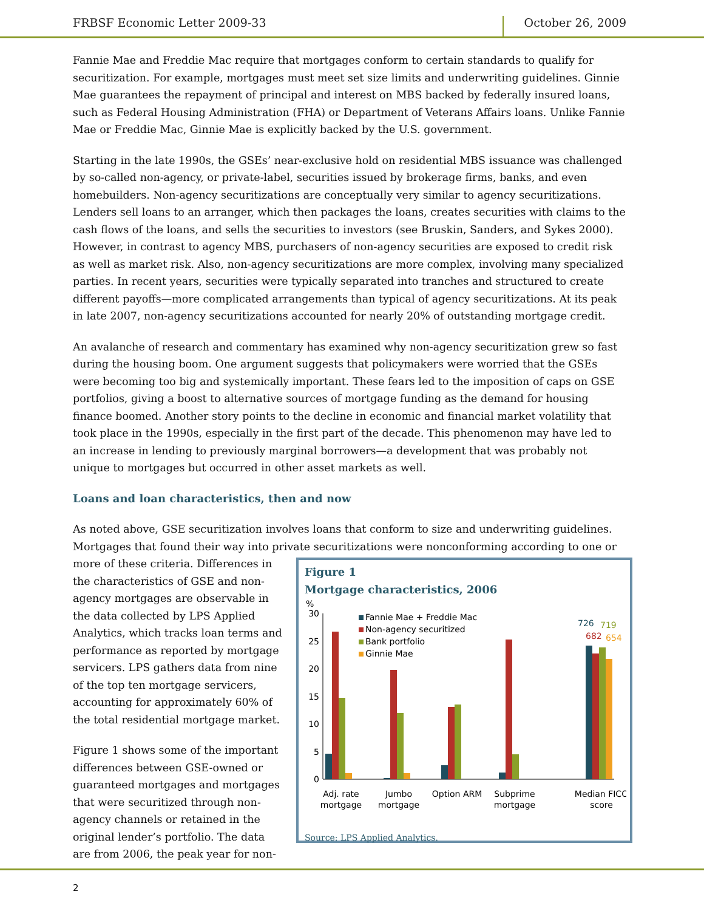FRBSF Economic Letter 2009-33 October 26, 2009
Fannie Mae and Freddie Mac require that mortgages conform to certain standards to qualify for securitization. For example, mortgages must meet set size limits and underwriting guidelines. Ginnie Mae guarantees the repayment of principal and interest on MBS backed by federally insured loans, such as Federal Housing Administration (FHA) or Department of Veterans Affairs loans. Unlike Fannie Mae or Freddie Mac, Ginnie Mae is explicitly backed by the U.S. government.
Starting in the late 1990s, the GSEs’ near-exclusive hold on residential MBS issuance was challenged by so-called non-agency, or private-label, securities issued by brokerage firms, banks, and even homebuilders. Non-agency securitizations are conceptually very similar to agency securitizations. Lenders sell loans to an arranger, which then packages the loans, creates securities with claims to the cash flows of the loans, and sells the securities to investors (see Bruskin, Sanders, and Sykes 2000). However, in contrast to agency MBS, purchasers of non-agency securities are exposed to credit risk as well as market risk. Also, non-agency securitizations are more complex, involving many specialized parties. In recent years, securities were typically separated into tranches and structured to create different payoffs—more complicated arrangements than typical of agency securitizations. At its peak in late 2007, non-agency securitizations accounted for nearly 20% of outstanding mortgage credit.
An avalanche of research and commentary has examined why non-agency securitization grew so fast during the housing boom. One argument suggests that policymakers were worried that the GSEs were becoming too big and systemically important. These fears led to the imposition of caps on GSE portfolios, giving a boost to alternative sources of mortgage funding as the demand for housing finance boomed. Another story points to the decline in economic and financial market volatility that took place in the 1990s, especially in the first part of the decade. This phenomenon may have led to an increase in lending to previously marginal borrowers—a development that was probably not unique to mortgages but occurred in other asset markets as well.
Loans and loan characteristics, then and now
As noted above, GSE securitization involves loans that conform to size and underwriting guidelines. Mortgages that found their way into private securitizations were nonconforming according to one or Figure 1
Mortgage characteristics, 2006
%
30
25
20
15
10
5
0
Fannie Mae + Freddie Mac
Non-agency securitized
Bank portfolio
Ginnie Mae
726
719
682
654
Adj. rate
mortgage
Jumbo
mortgage
Option ARM
Subprime
mortgage
Median FICO
score
Source: LPS Applied Analytics. more of these criteria. Differences in the characteristics of GSE and non-agency mortgages are observable in the data collected by LPS Applied Analytics, which tracks loan terms and performance as reported by mortgage servicers. LPS gathers data from nine of the top ten mortgage servicers, accounting for approximately 60% of the total residential mortgage market.
Figure 1 shows some of the important differences between GSE-owned or guaranteed mortgages and mortgages that were securitized through non-agency channels or retained in the original lender’s portfolio. The data are from 2006, the peak year for non-
2